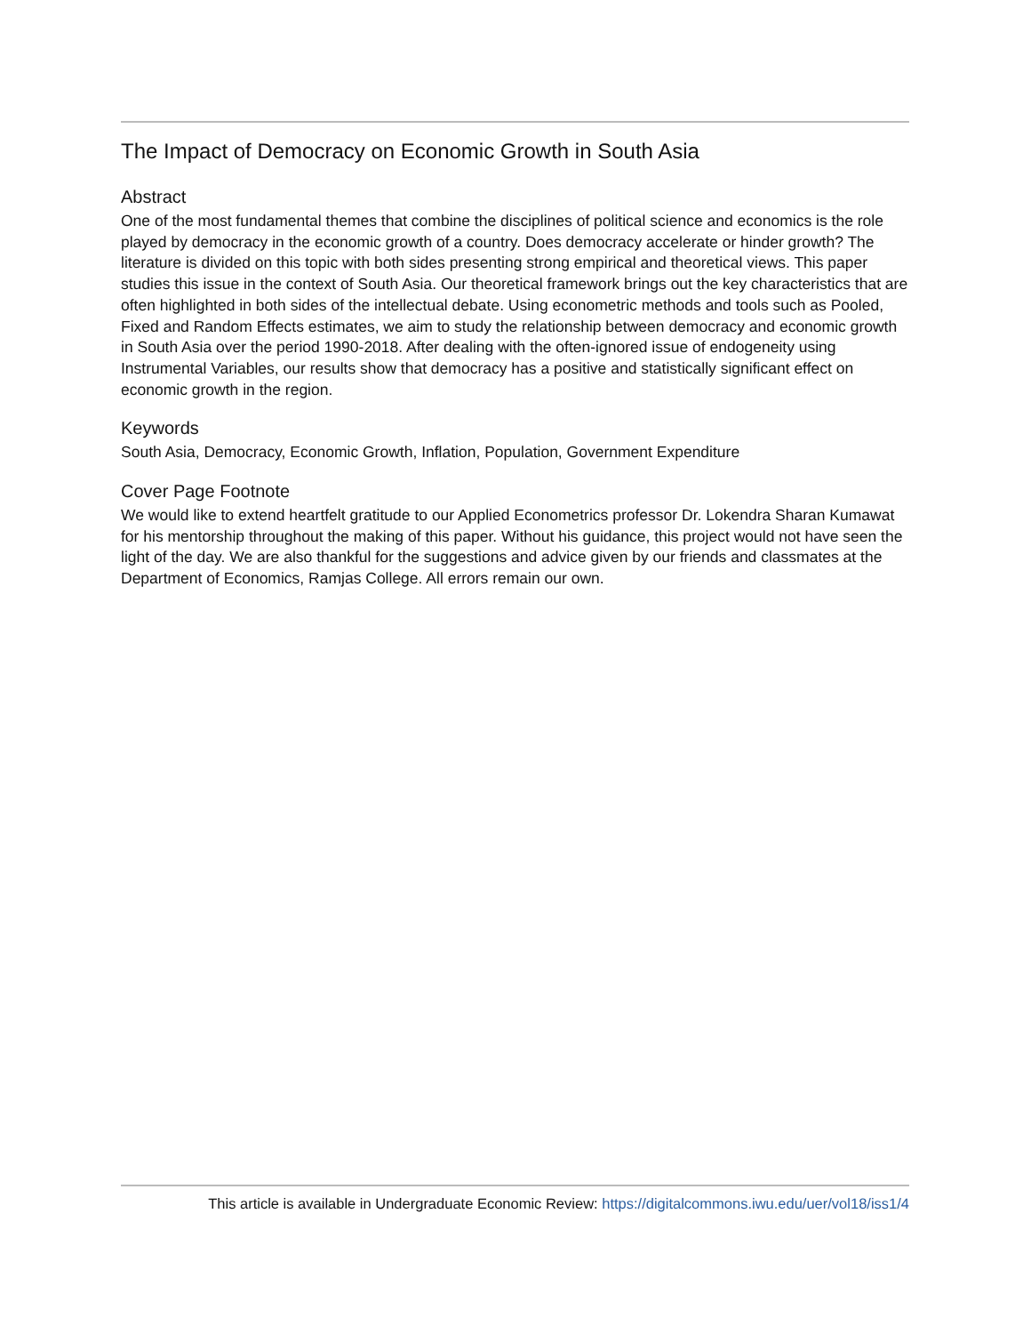The Impact of Democracy on Economic Growth in South Asia
Abstract
One of the most fundamental themes that combine the disciplines of political science and economics is the role played by democracy in the economic growth of a country. Does democracy accelerate or hinder growth? The literature is divided on this topic with both sides presenting strong empirical and theoretical views. This paper studies this issue in the context of South Asia. Our theoretical framework brings out the key characteristics that are often highlighted in both sides of the intellectual debate. Using econometric methods and tools such as Pooled, Fixed and Random Effects estimates, we aim to study the relationship between democracy and economic growth in South Asia over the period 1990-2018. After dealing with the often-ignored issue of endogeneity using Instrumental Variables, our results show that democracy has a positive and statistically significant effect on economic growth in the region.
Keywords
South Asia, Democracy, Economic Growth, Inflation, Population, Government Expenditure
Cover Page Footnote
We would like to extend heartfelt gratitude to our Applied Econometrics professor Dr. Lokendra Sharan Kumawat for his mentorship throughout the making of this paper. Without his guidance, this project would not have seen the light of the day. We are also thankful for the suggestions and advice given by our friends and classmates at the Department of Economics, Ramjas College. All errors remain our own.
This article is available in Undergraduate Economic Review: https://digitalcommons.iwu.edu/uer/vol18/iss1/4